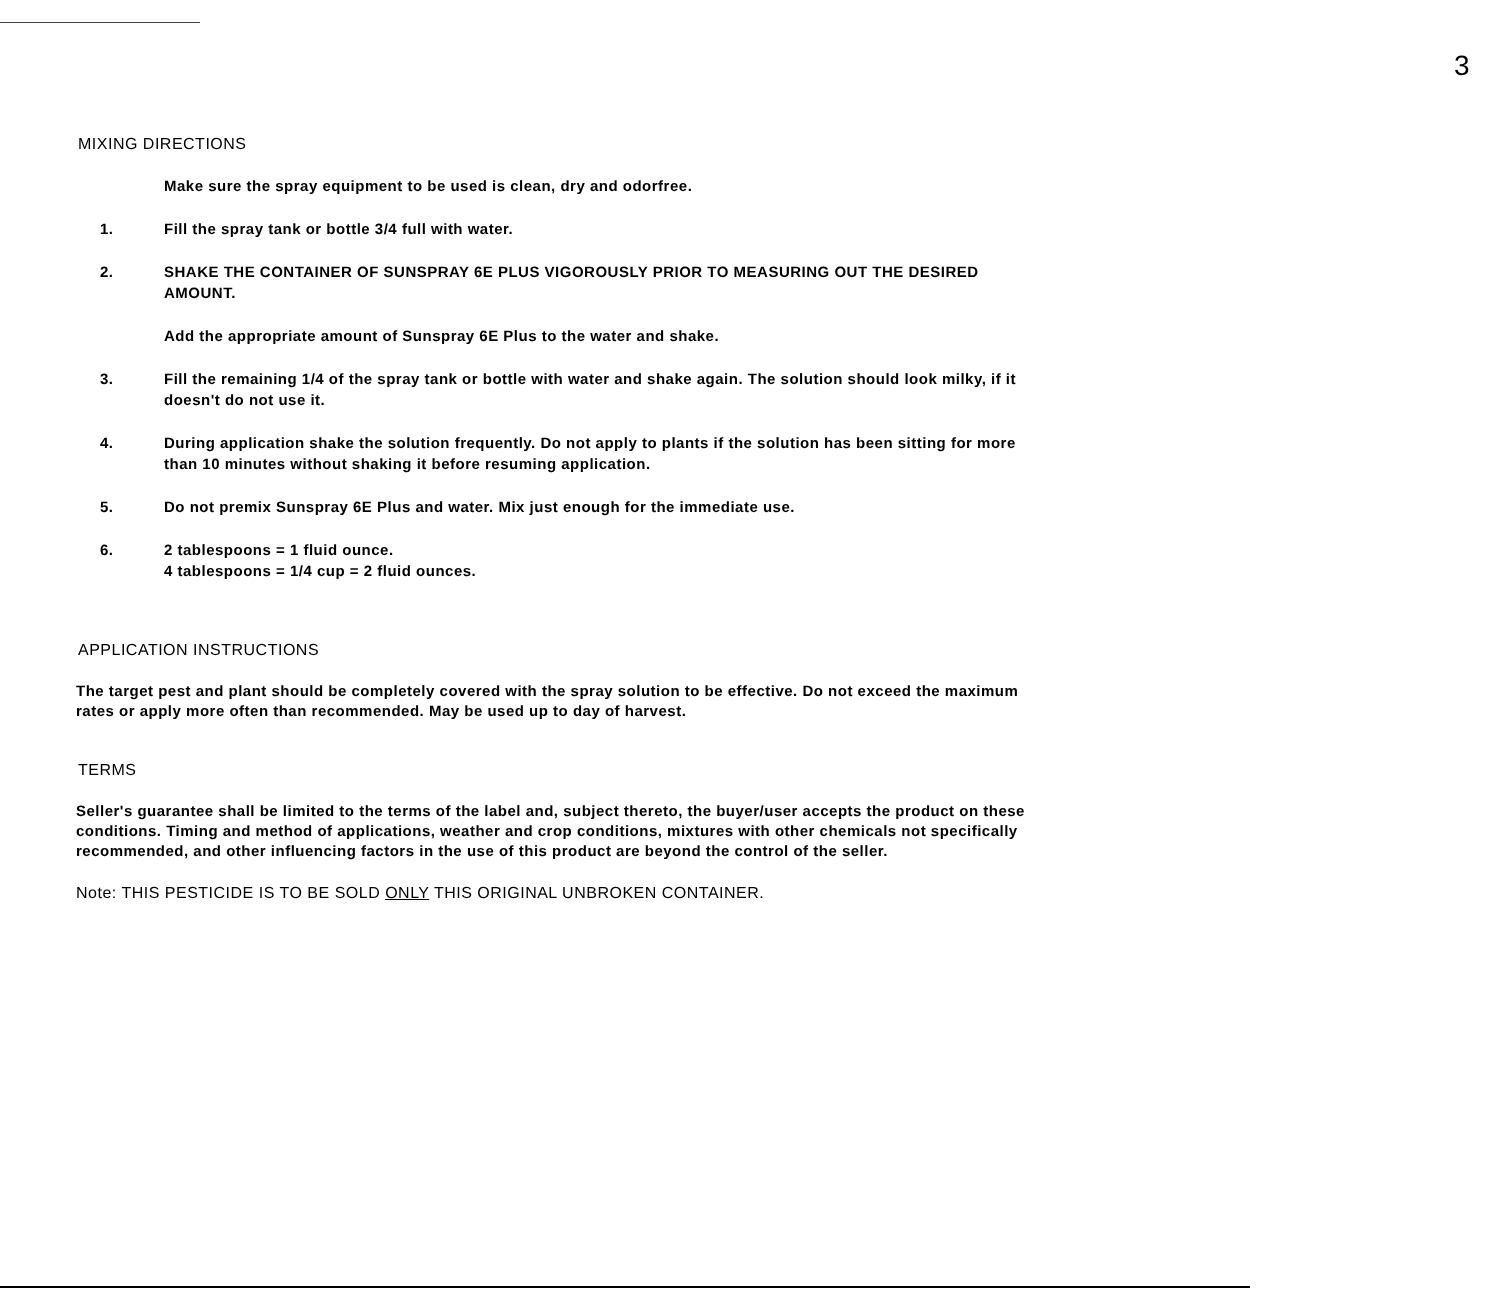3
MIXING DIRECTIONS
Make sure the spray equipment to be used is clean, dry and odorfree.
1. Fill the spray tank or bottle 3/4 full with water.
2. SHAKE THE CONTAINER OF SUNSPRAY 6E PLUS VIGOROUSLY PRIOR TO MEASURING OUT THE DESIRED AMOUNT.
Add the appropriate amount of Sunspray 6E Plus to the water and shake.
3. Fill the remaining 1/4 of the spray tank or bottle with water and shake again. The solution should look milky, if it doesn't do not use it.
4. During application shake the solution frequently. Do not apply to plants if the solution has been sitting for more than 10 minutes without shaking it before resuming application.
5. Do not premix Sunspray 6E Plus and water. Mix just enough for the immediate use.
6. 2 tablespoons = 1 fluid ounce.
4 tablespoons = 1/4 cup = 2 fluid ounces.
APPLICATION INSTRUCTIONS
The target pest and plant should be completely covered with the spray solution to be effective. Do not exceed the maximum rates or apply more often than recommended. May be used up to day of harvest.
TERMS
Seller's guarantee shall be limited to the terms of the label and, subject thereto, the buyer/user accepts the product on these conditions. Timing and method of applications, weather and crop conditions, mixtures with other chemicals not specifically recommended, and other influencing factors in the use of this product are beyond the control of the seller.
Note: THIS PESTICIDE IS TO BE SOLD ONLY THIS ORIGINAL UNBROKEN CONTAINER.